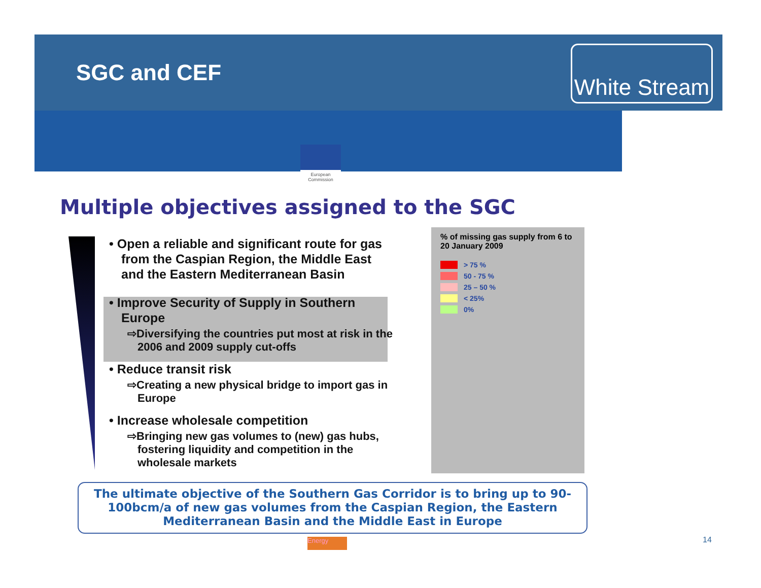SGC and CEF
White Stream
European Commission
Multiple objectives assigned to the SGC
• Open a reliable and significant route for gas from the Caspian Region, the Middle East and the Eastern Mediterranean Basin
• Improve Security of Supply in Southern Europe
⇨Diversifying the countries put most at risk in the 2006 and 2009 supply cut-offs
• Reduce transit risk
⇨Creating a new physical bridge to import gas in Europe
• Increase wholesale competition
⇨Bringing new gas volumes to (new) gas hubs, fostering liquidity and competition in the wholesale markets
% of missing gas supply from 6 to 20 January 2009
> 75 %
50 - 75 %
25 – 50 %
< 25%
0%
The ultimate objective of the Southern Gas Corridor is to bring up to 90-100bcm/a of new gas volumes from the Caspian Region, the Eastern Mediterranean Basin and the Middle East in Europe
Energy 14